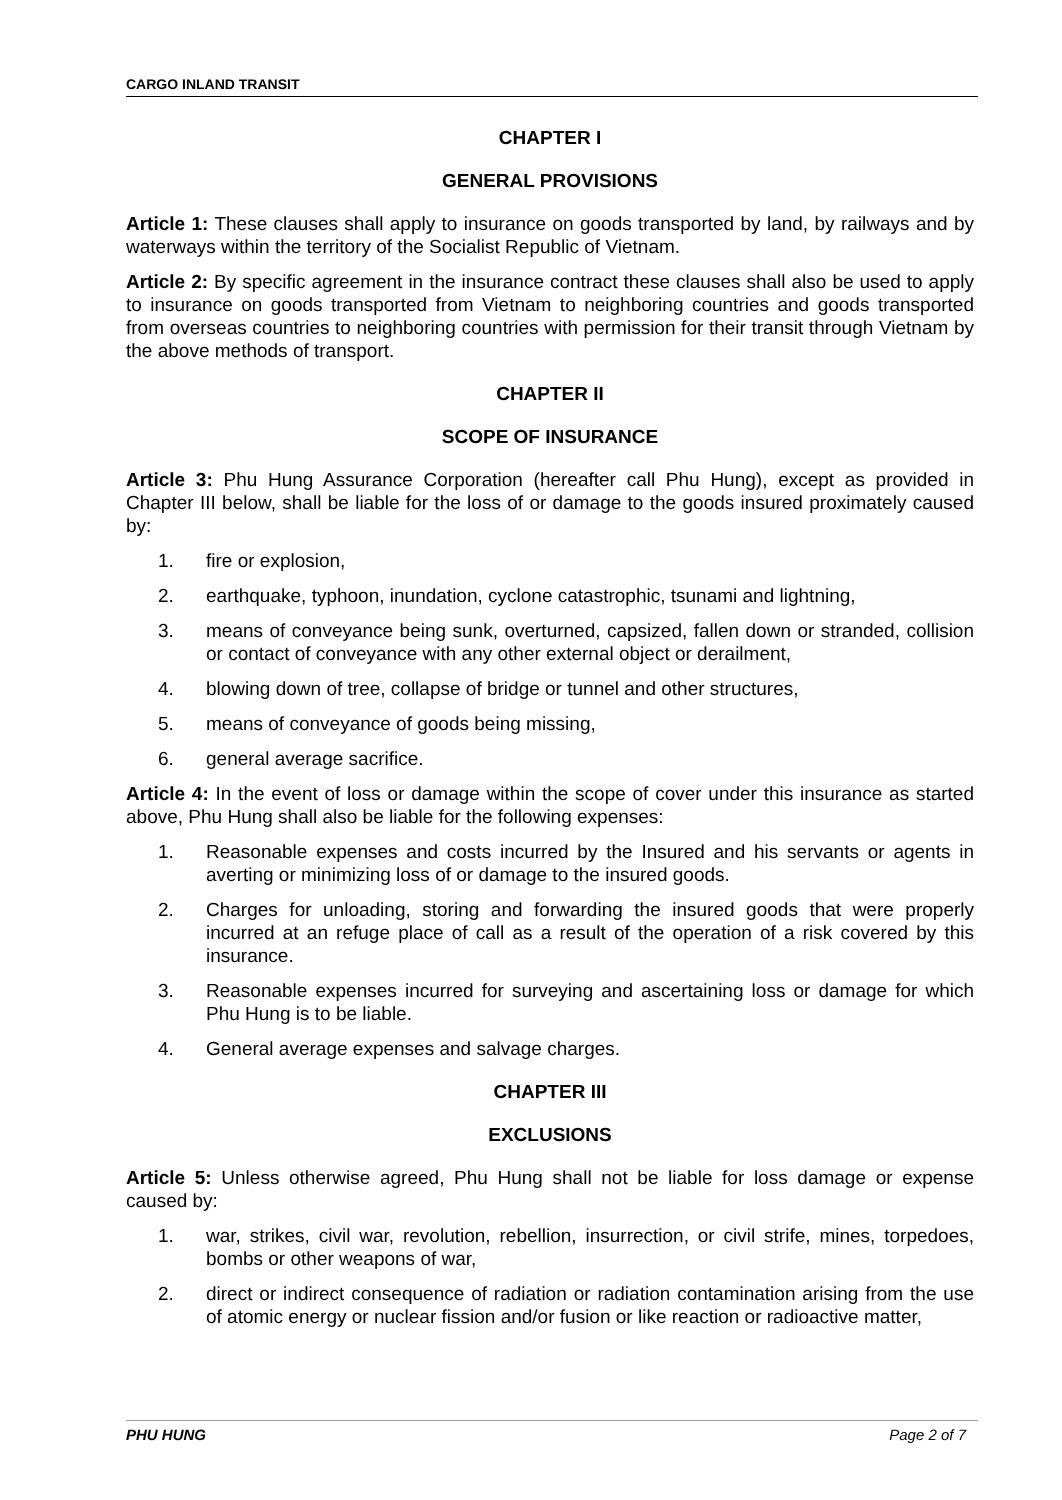CARGO INLAND TRANSIT
CHAPTER I
GENERAL PROVISIONS
Article 1: These clauses shall apply to insurance on goods transported by land, by railways and by waterways within the territory of the Socialist Republic of Vietnam.
Article 2: By specific agreement in the insurance contract these clauses shall also be used to apply to insurance on goods transported from Vietnam to neighboring countries and goods transported from overseas countries to neighboring countries with permission for their transit through Vietnam by the above methods of transport.
CHAPTER II
SCOPE OF INSURANCE
Article 3: Phu Hung Assurance Corporation (hereafter call Phu Hung), except as provided in Chapter III below, shall be liable for the loss of or damage to the goods insured proximately caused by:
1. fire or explosion,
2. earthquake, typhoon, inundation, cyclone catastrophic, tsunami and lightning,
3. means of conveyance being sunk, overturned, capsized, fallen down or stranded, collision or contact of conveyance with any other external object or derailment,
4. blowing down of tree, collapse of bridge or tunnel and other structures,
5. means of conveyance of goods being missing,
6. general average sacrifice.
Article 4: In the event of loss or damage within the scope of cover under this insurance as started above, Phu Hung shall also be liable for the following expenses:
1. Reasonable expenses and costs incurred by the Insured and his servants or agents in averting or minimizing loss of or damage to the insured goods.
2. Charges for unloading, storing and forwarding the insured goods that were properly incurred at an refuge place of call as a result of the operation of a risk covered by this insurance.
3. Reasonable expenses incurred for surveying and ascertaining loss or damage for which Phu Hung is to be liable.
4. General average expenses and salvage charges.
CHAPTER III
EXCLUSIONS
Article 5: Unless otherwise agreed, Phu Hung shall not be liable for loss damage or expense caused by:
1. war, strikes, civil war, revolution, rebellion, insurrection, or civil strife, mines, torpedoes, bombs or other weapons of war,
2. direct or indirect consequence of radiation or radiation contamination arising from the use of atomic energy or nuclear fission and/or fusion or like reaction or radioactive matter,
PHU HUNG Page 2 of 7